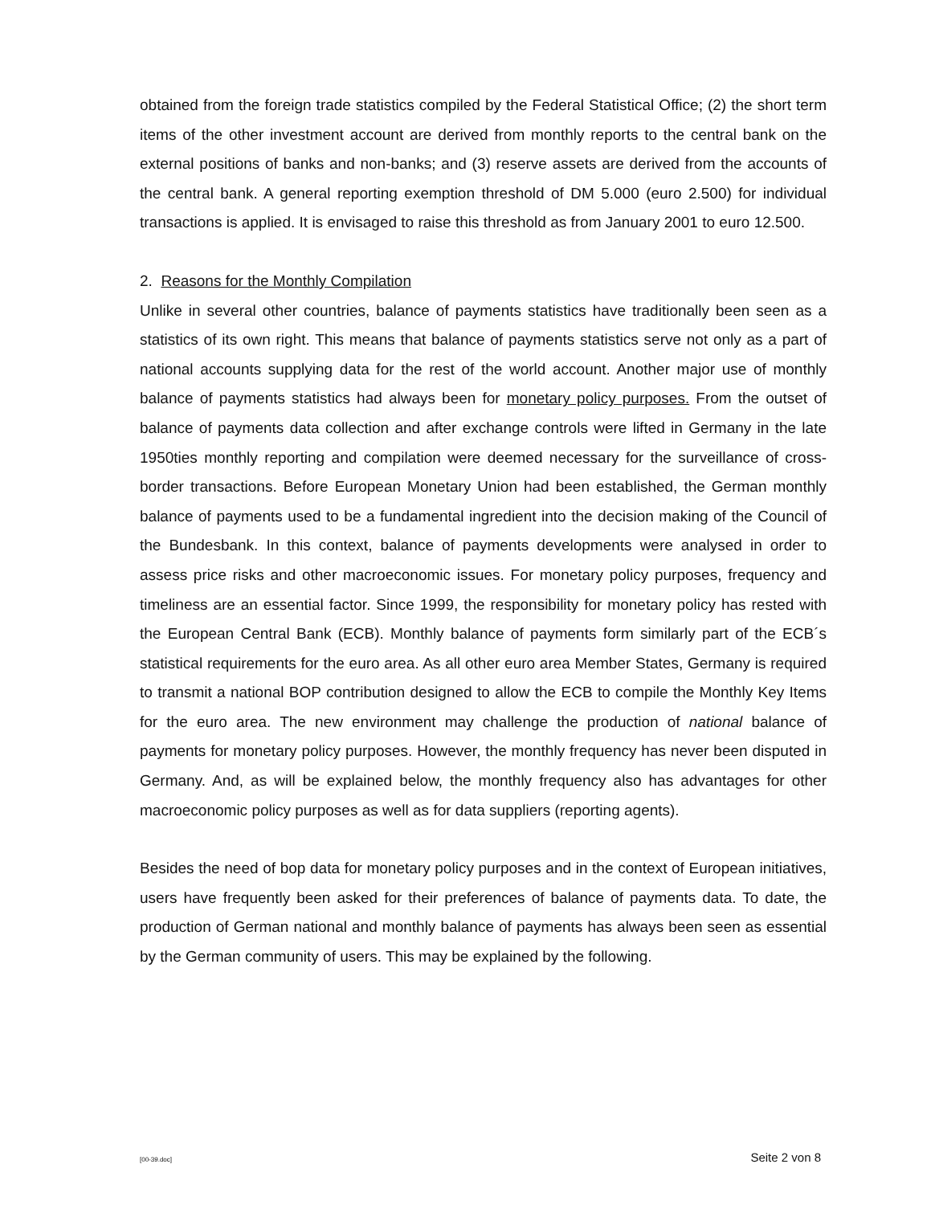obtained from the foreign trade statistics compiled by the Federal Statistical Office; (2) the short term items of the other investment account are derived from monthly reports to the central bank on the external positions of banks and non-banks; and (3) reserve assets are derived from the accounts of the central bank. A general reporting exemption threshold of DM 5.000 (euro 2.500) for individual transactions is applied. It is envisaged to raise this threshold as from January 2001 to euro 12.500.
2. Reasons for the Monthly Compilation
Unlike in several other countries, balance of payments statistics have traditionally been seen as a statistics of its own right. This means that balance of payments statistics serve not only as a part of national accounts supplying data for the rest of the world account. Another major use of monthly balance of payments statistics had always been for monetary policy purposes. From the outset of balance of payments data collection and after exchange controls were lifted in Germany in the late 1950ties monthly reporting and compilation were deemed necessary for the surveillance of cross-border transactions. Before European Monetary Union had been established, the German monthly balance of payments used to be a fundamental ingredient into the decision making of the Council of the Bundesbank. In this context, balance of payments developments were analysed in order to assess price risks and other macroeconomic issues. For monetary policy purposes, frequency and timeliness are an essential factor. Since 1999, the responsibility for monetary policy has rested with the European Central Bank (ECB). Monthly balance of payments form similarly part of the ECB´s statistical requirements for the euro area. As all other euro area Member States, Germany is required to transmit a national BOP contribution designed to allow the ECB to compile the Monthly Key Items for the euro area. The new environment may challenge the production of national balance of payments for monetary policy purposes. However, the monthly frequency has never been disputed in Germany. And, as will be explained below, the monthly frequency also has advantages for other macroeconomic policy purposes as well as for data suppliers (reporting agents).
Besides the need of bop data for monetary policy purposes and in the context of European initiatives, users have frequently been asked for their preferences of balance of payments data. To date, the production of German national and monthly balance of payments has always been seen as essential by the German community of users. This may be explained by the following.
[00-39.doc] Seite 2 von 8